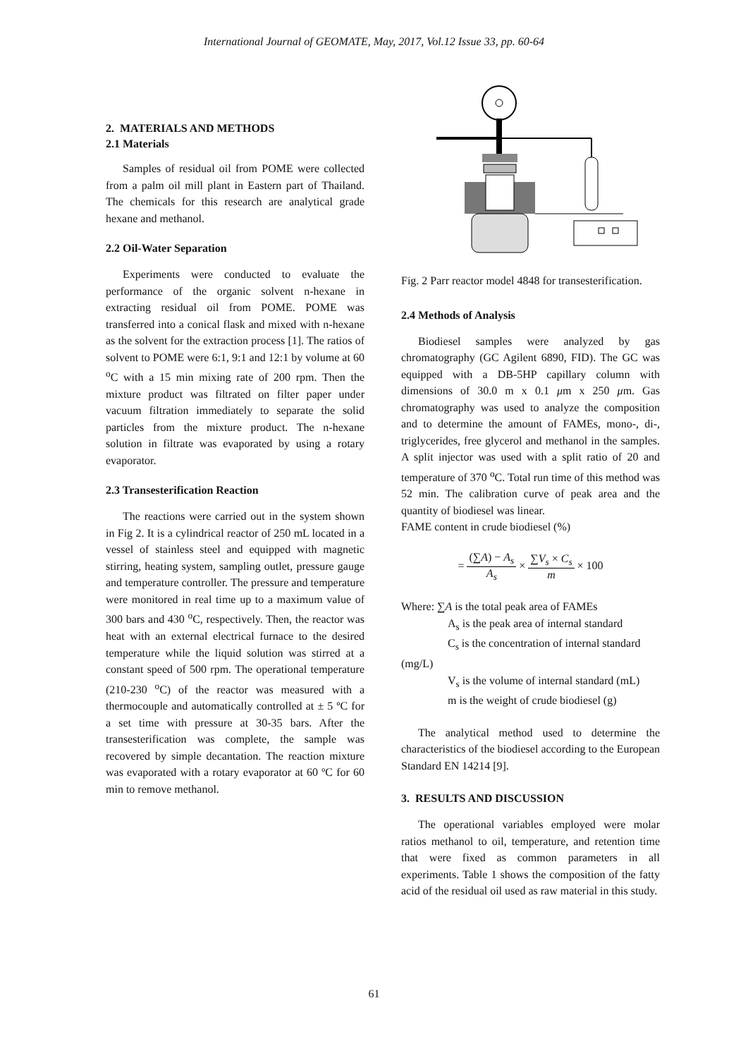International Journal of GEOMATE, May, 2017, Vol.12 Issue 33, pp. 60-64
2. MATERIALS AND METHODS
2.1 Materials
Samples of residual oil from POME were collected from a palm oil mill plant in Eastern part of Thailand. The chemicals for this research are analytical grade hexane and methanol.
2.2 Oil-Water Separation
Experiments were conducted to evaluate the performance of the organic solvent n-hexane in extracting residual oil from POME. POME was transferred into a conical flask and mixed with n-hexane as the solvent for the extraction process [1]. The ratios of solvent to POME were 6:1, 9:1 and 12:1 by volume at 60 <sup>o</sup>C with a 15 min mixing rate of 200 rpm. Then the mixture product was filtrated on filter paper under vacuum filtration immediately to separate the solid particles from the mixture product. The n-hexane solution in filtrate was evaporated by using a rotary evaporator.
2.3 Transesterification Reaction
The reactions were carried out in the system shown in Fig 2. It is a cylindrical reactor of 250 mL located in a vessel of stainless steel and equipped with magnetic stirring, heating system, sampling outlet, pressure gauge and temperature controller. The pressure and temperature were monitored in real time up to a maximum value of 300 bars and 430 <sup>o</sup>C, respectively. Then, the reactor was heat with an external electrical furnace to the desired temperature while the liquid solution was stirred at a constant speed of 500 rpm. The operational temperature (210-230 <sup>o</sup>C) of the reactor was measured with a thermocouple and automatically controlled at ± 5 ºC for a set time with pressure at 30-35 bars. After the transesterification was complete, the sample was recovered by simple decantation. The reaction mixture was evaporated with a rotary evaporator at 60 ºC for 60 min to remove methanol.
Fig. 2 Parr reactor model 4848 for transesterification.
2.4 Methods of Analysis
Biodiesel samples were analyzed by gas chromatography (GC Agilent 6890, FID). The GC was equipped with a DB-5HP capillary column with dimensions of 30.0 m x 0.1 μm x 250 μm. Gas chromatography was used to analyze the composition and to determine the amount of FAMEs, mono-, di-, triglycerides, free glycerol and methanol in the samples. A split injector was used with a split ratio of 20 and temperature of 370 <sup>o</sup>C. Total run time of this method was 52 min. The calibration curve of peak area and the quantity of biodiesel was linear.
FAME content in crude biodiesel (%)
= (∑A) − A<sub>s</sub> A<sub>s</sub> × ∑V<sub>s</sub> × C<sub>s</sub> m × 100
Where: ∑A is the total peak area of FAMEs
A<sub>s</sub> is the peak area of internal standard
C<sub>s</sub> is the concentration of internal standard
(mg/L)
V<sub>s</sub> is the volume of internal standard (mL)
m is the weight of crude biodiesel (g)
The analytical method used to determine the characteristics of the biodiesel according to the European Standard EN 14214 [9].
3. RESULTS AND DISCUSSION
The operational variables employed were molar ratios methanol to oil, temperature, and retention time that were fixed as common parameters in all experiments. Table 1 shows the composition of the fatty acid of the residual oil used as raw material in this study.
61